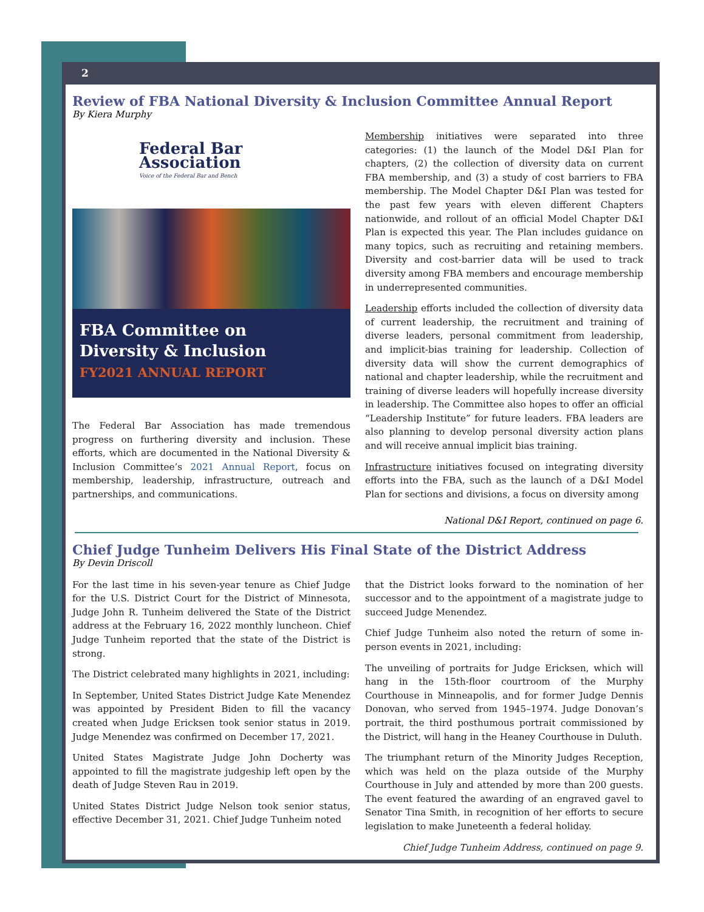2
Review of FBA National Diversity & Inclusion Committee Annual Report
By Kiera Murphy
Federal Bar
Association
Voice of the Federal Bar and Bench
FBA Committee on
Diversity & Inclusion
FY2021 ANNUAL REPORT
The Federal Bar Association has made tremendous progress on furthering diversity and inclusion. These efforts, which are documented in the National Diversity & Inclusion Committee’s 2021 Annual Report, focus on membership, leadership, infrastructure, outreach and partnerships, and communications.
Membership initiatives were separated into three categories: (1) the launch of the Model D&I Plan for chapters, (2) the collection of diversity data on current FBA membership, and (3) a study of cost barriers to FBA membership. The Model Chapter D&I Plan was tested for the past few years with eleven different Chapters nationwide, and rollout of an official Model Chapter D&I Plan is expected this year. The Plan includes guidance on many topics, such as recruiting and retaining members. Diversity and cost-barrier data will be used to track diversity among FBA members and encourage membership in underrepresented communities.
Leadership efforts included the collection of diversity data of current leadership, the recruitment and training of diverse leaders, personal commitment from leadership, and implicit-bias training for leadership. Collection of diversity data will show the current demographics of national and chapter leadership, while the recruitment and training of diverse leaders will hopefully increase diversity in leadership. The Committee also hopes to offer an official “Leadership Institute” for future leaders. FBA leaders are also planning to develop personal diversity action plans and will receive annual implicit bias training.
Infrastructure initiatives focused on integrating diversity efforts into the FBA, such as the launch of a D&I Model Plan for sections and divisions, a focus on diversity among
National D&I Report, continued on page 6.
Chief Judge Tunheim Delivers His Final State of the District Address
By Devin Driscoll
For the last time in his seven-year tenure as Chief Judge for the U.S. District Court for the District of Minnesota, Judge John R. Tunheim delivered the State of the District address at the February 16, 2022 monthly luncheon. Chief Judge Tunheim reported that the state of the District is strong.
The District celebrated many highlights in 2021, including:
In September, United States District Judge Kate Menendez was appointed by President Biden to fill the vacancy created when Judge Ericksen took senior status in 2019. Judge Menendez was confirmed on December 17, 2021.
United States Magistrate Judge John Docherty was appointed to fill the magistrate judgeship left open by the death of Judge Steven Rau in 2019.
United States District Judge Nelson took senior status, effective December 31, 2021. Chief Judge Tunheim noted
that the District looks forward to the nomination of her successor and to the appointment of a magistrate judge to succeed Judge Menendez.
Chief Judge Tunheim also noted the return of some in-person events in 2021, including:
The unveiling of portraits for Judge Ericksen, which will hang in the 15th-floor courtroom of the Murphy Courthouse in Minneapolis, and for former Judge Dennis Donovan, who served from 1945–1974. Judge Donovan’s portrait, the third posthumous portrait commissioned by the District, will hang in the Heaney Courthouse in Duluth.
The triumphant return of the Minority Judges Reception, which was held on the plaza outside of the Murphy Courthouse in July and attended by more than 200 guests. The event featured the awarding of an engraved gavel to Senator Tina Smith, in recognition of her efforts to secure legislation to make Juneteenth a federal holiday.
Chief Judge Tunheim Address, continued on page 9.